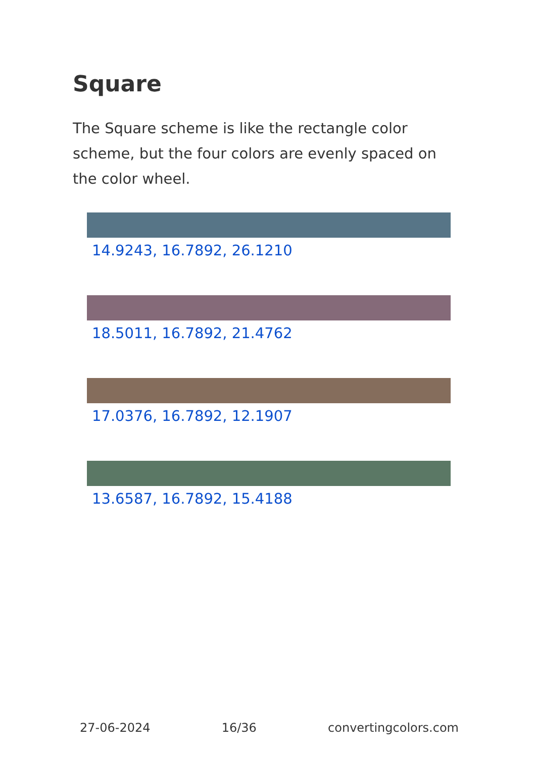Square
The Square scheme is like the rectangle color scheme, but the four colors are evenly spaced on the color wheel.
14.9243, 16.7892, 26.1210
18.5011, 16.7892, 21.4762
17.0376, 16.7892, 12.1907
13.6587, 16.7892, 15.4188
27-06-2024 16/36 convertingcolors.com